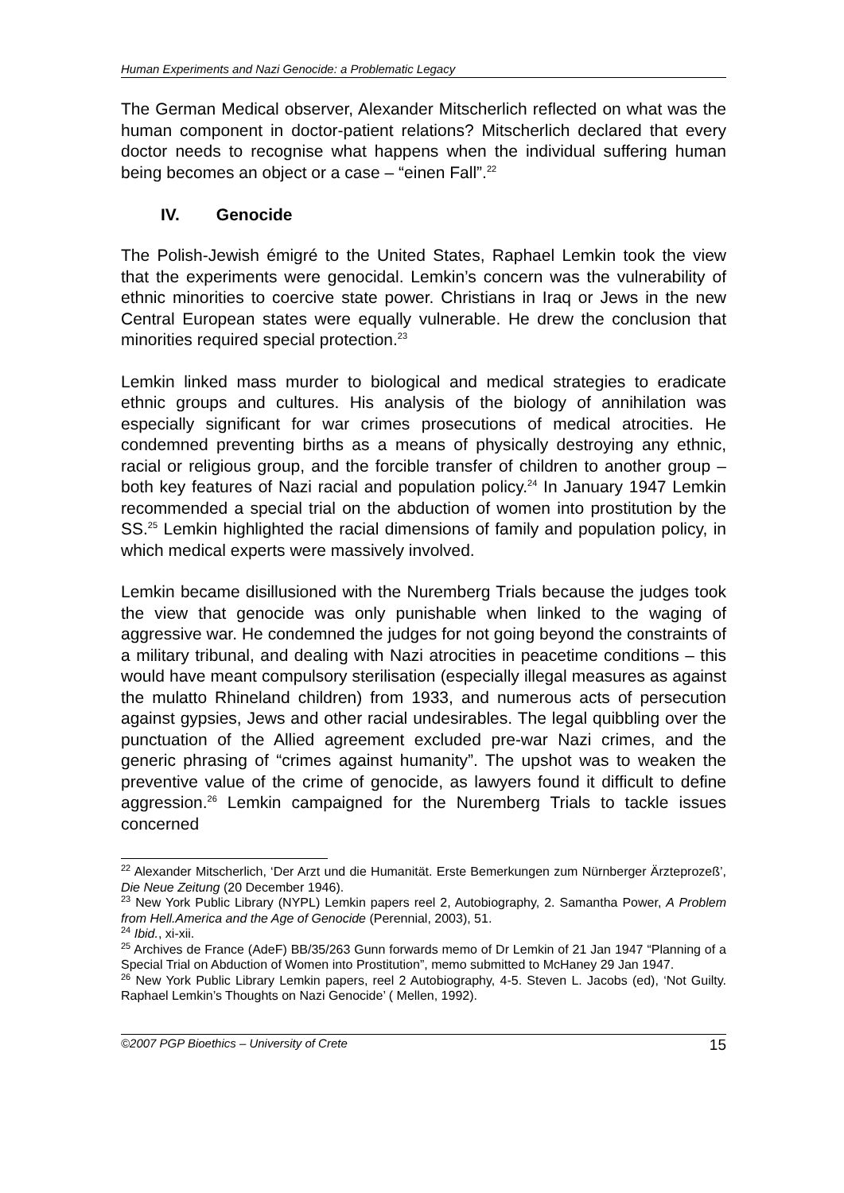Human Experiments and Nazi Genocide: a Problematic Legacy
The German Medical observer, Alexander Mitscherlich reflected on what was the human component in doctor-patient relations? Mitscherlich declared that every doctor needs to recognise what happens when the individual suffering human being becomes an object or a case – “einen Fall”.<sup>22</sup>
IV. Genocide
The Polish-Jewish émigré to the United States, Raphael Lemkin took the view that the experiments were genocidal. Lemkin’s concern was the vulnerability of ethnic minorities to coercive state power. Christians in Iraq or Jews in the new Central European states were equally vulnerable. He drew the conclusion that minorities required special protection.<sup>23</sup>
Lemkin linked mass murder to biological and medical strategies to eradicate ethnic groups and cultures. His analysis of the biology of annihilation was especially significant for war crimes prosecutions of medical atrocities. He condemned preventing births as a means of physically destroying any ethnic, racial or religious group, and the forcible transfer of children to another group – both key features of Nazi racial and population policy.<sup>24</sup> In January 1947 Lemkin recommended a special trial on the abduction of women into prostitution by the SS.<sup>25</sup> Lemkin highlighted the racial dimensions of family and population policy, in which medical experts were massively involved.
Lemkin became disillusioned with the Nuremberg Trials because the judges took the view that genocide was only punishable when linked to the waging of aggressive war. He condemned the judges for not going beyond the constraints of a military tribunal, and dealing with Nazi atrocities in peacetime conditions – this would have meant compulsory sterilisation (especially illegal measures as against the mulatto Rhineland children) from 1933, and numerous acts of persecution against gypsies, Jews and other racial undesirables. The legal quibbling over the punctuation of the Allied agreement excluded pre-war Nazi crimes, and the generic phrasing of “crimes against humanity”. The upshot was to weaken the preventive value of the crime of genocide, as lawyers found it difficult to define aggression.<sup>26</sup> Lemkin campaigned for the Nuremberg Trials to tackle issues concerned
<sup>22</sup> Alexander Mitscherlich, ‘Der Arzt und die Humanität. Erste Bemerkungen zum Nürnberger Ärzteprozeß’, Die Neue Zeitung (20 December 1946).
<sup>23</sup> New York Public Library (NYPL) Lemkin papers reel 2, Autobiography, 2. Samantha Power, A Problem from Hell.America and the Age of Genocide (Perennial, 2003), 51.
<sup>24</sup> Ibid., xi-xii.
<sup>25</sup> Archives de France (AdeF) BB/35/263 Gunn forwards memo of Dr Lemkin of 21 Jan 1947 “Planning of a Special Trial on Abduction of Women into Prostitution”, memo submitted to McHaney 29 Jan 1947.
<sup>26</sup> New York Public Library Lemkin papers, reel 2 Autobiography, 4-5. Steven L. Jacobs (ed), ‘Not Guilty. Raphael Lemkin’s Thoughts on Nazi Genocide’ ( Mellen, 1992).
©2007 PGP Bioethics – University of Crete 15